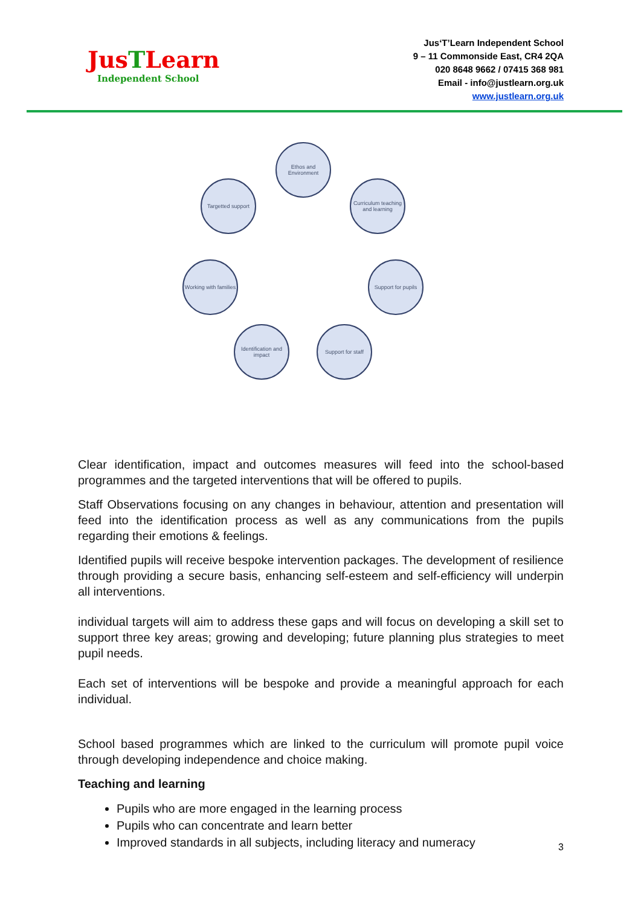JusTLearn
Independent School
Jus‘T’Learn Independent School
9 – 11 Commonside East, CR4 2QA
020 8648 9662 / 07415 368 981
Email - info@justlearn.org.uk
www.justlearn.org.uk
Ethos and Environment
Curriculum teaching and learning
Support for pupils
Support for staff
Identification and impact
Working with families
Targetted support
Clear identification, impact and outcomes measures will feed into the school-based programmes and the targeted interventions that will be offered to pupils.
Staff Observations focusing on any changes in behaviour, attention and presentation will feed into the identification process as well as any communications from the pupils regarding their emotions & feelings.
Identified pupils will receive bespoke intervention packages. The development of resilience through providing a secure basis, enhancing self-esteem and self-efficiency will underpin all interventions.
individual targets will aim to address these gaps and will focus on developing a skill set to support three key areas; growing and developing; future planning plus strategies to meet pupil needs.
Each set of interventions will be bespoke and provide a meaningful approach for each individual.
School based programmes which are linked to the curriculum will promote pupil voice through developing independence and choice making.
Teaching and learning
Pupils who are more engaged in the learning process
Pupils who can concentrate and learn better
Improved standards in all subjects, including literacy and numeracy
3